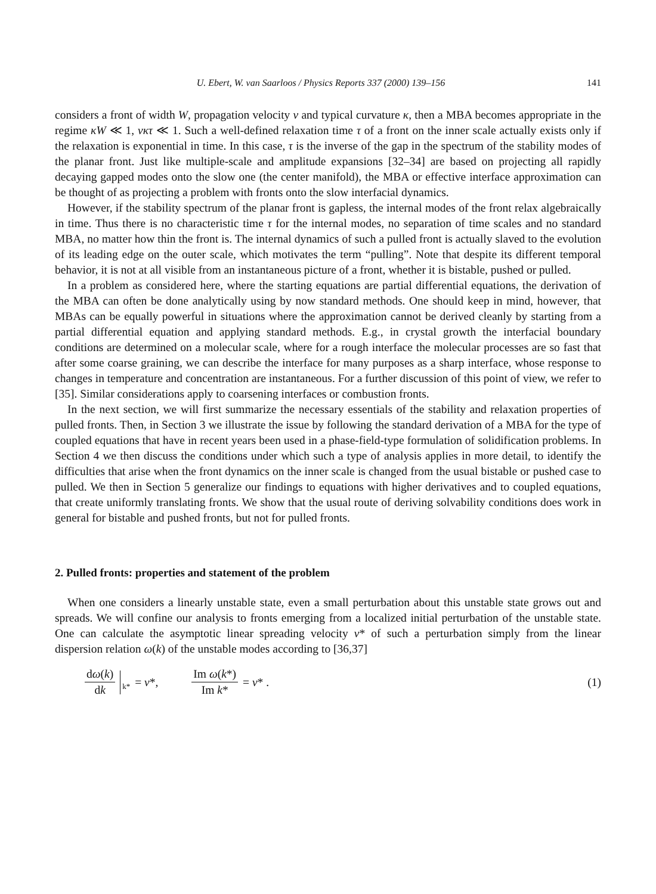U. Ebert, W. van Saarloos / Physics Reports 337 (2000) 139–156 141
considers a front of width W, propagation velocity v and typical curvature κ, then a MBA becomes appropriate in the regime κW ≪ 1, vκτ ≪ 1. Such a well-defined relaxation time τ of a front on the inner scale actually exists only if the relaxation is exponential in time. In this case, τ is the inverse of the gap in the spectrum of the stability modes of the planar front. Just like multiple-scale and amplitude expansions [32–34] are based on projecting all rapidly decaying gapped modes onto the slow one (the center manifold), the MBA or effective interface approximation can be thought of as projecting a problem with fronts onto the slow interfacial dynamics.
However, if the stability spectrum of the planar front is gapless, the internal modes of the front relax algebraically in time. Thus there is no characteristic time τ for the internal modes, no separation of time scales and no standard MBA, no matter how thin the front is. The internal dynamics of such a pulled front is actually slaved to the evolution of its leading edge on the outer scale, which motivates the term “pulling”. Note that despite its different temporal behavior, it is not at all visible from an instantaneous picture of a front, whether it is bistable, pushed or pulled.
In a problem as considered here, where the starting equations are partial differential equations, the derivation of the MBA can often be done analytically using by now standard methods. One should keep in mind, however, that MBAs can be equally powerful in situations where the approximation cannot be derived cleanly by starting from a partial differential equation and applying standard methods. E.g., in crystal growth the interfacial boundary conditions are determined on a molecular scale, where for a rough interface the molecular processes are so fast that after some coarse graining, we can describe the interface for many purposes as a sharp interface, whose response to changes in temperature and concentration are instantaneous. For a further discussion of this point of view, we refer to [35]. Similar considerations apply to coarsening interfaces or combustion fronts.
In the next section, we will first summarize the necessary essentials of the stability and relaxation properties of pulled fronts. Then, in Section 3 we illustrate the issue by following the standard derivation of a MBA for the type of coupled equations that have in recent years been used in a phase-field-type formulation of solidification problems. In Section 4 we then discuss the conditions under which such a type of analysis applies in more detail, to identify the difficulties that arise when the front dynamics on the inner scale is changed from the usual bistable or pushed case to pulled. We then in Section 5 generalize our findings to equations with higher derivatives and to coupled equations, that create uniformly translating fronts. We show that the usual route of deriving solvability conditions does work in general for bistable and pushed fronts, but not for pulled fronts.
2. Pulled fronts: properties and statement of the problem
When one considers a linearly unstable state, even a small perturbation about this unstable state grows out and spreads. We will confine our analysis to fronts emerging from a localized initial perturbation of the unstable state. One can calculate the asymptotic linear spreading velocity v* of such a perturbation simply from the linear dispersion relation ω(k) of the unstable modes according to [36,37]
dω(k) dk k* = v*, Im ω(k*) Im k* = v* .
(1)